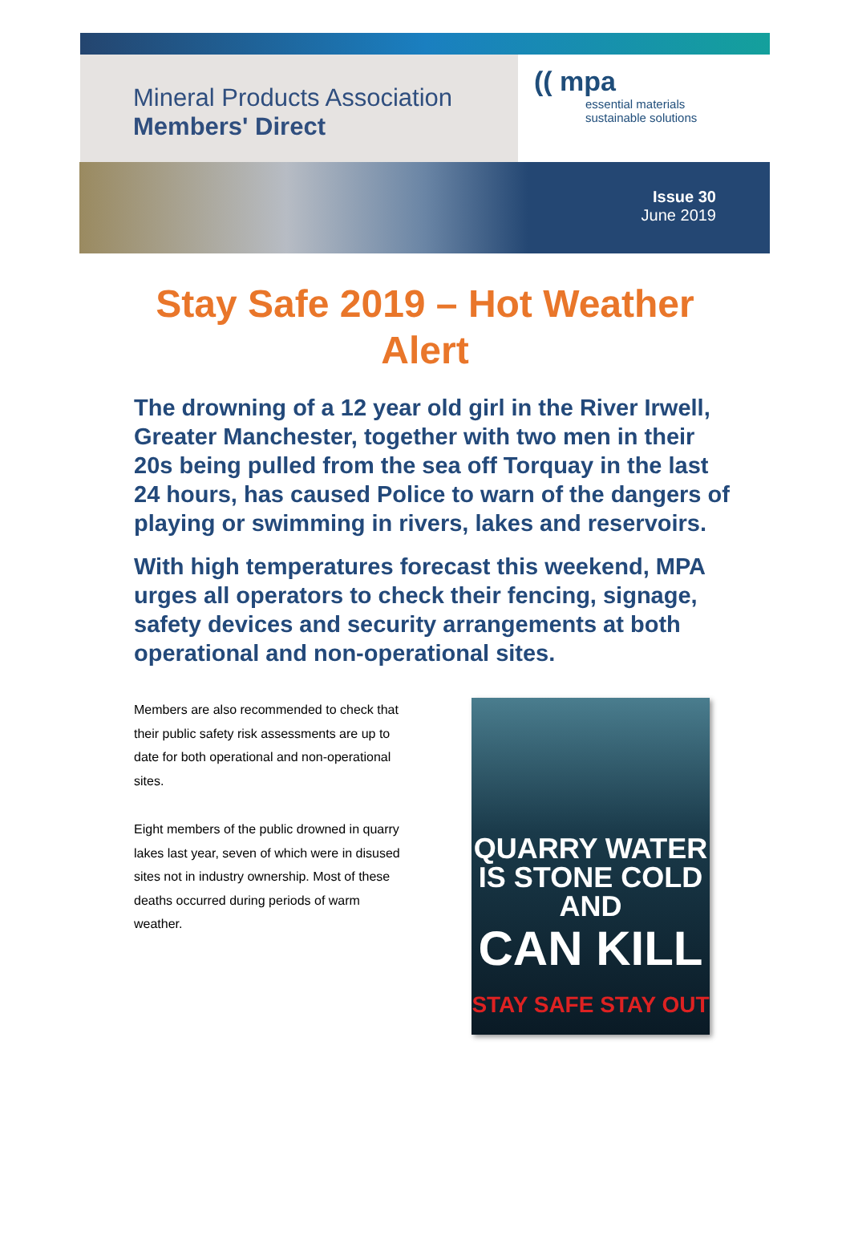Mineral Products Association
Members' Direct
(( mpa
essential materials
sustainable solutions
Issue 30
June 2019
Stay Safe 2019 – Hot Weather Alert
The drowning of a 12 year old girl in the River Irwell, Greater Manchester, together with two men in their 20s being pulled from the sea off Torquay in the last 24 hours, has caused Police to warn of the dangers of playing or swimming in rivers, lakes and reservoirs.
With high temperatures forecast this weekend, MPA urges all operators to check their fencing, signage, safety devices and security arrangements at both operational and non-operational sites.
Members are also recommended to check that their public safety risk assessments are up to date for both operational and non-operational sites.
Eight members of the public drowned in quarry lakes last year, seven of which were in disused sites not in industry ownership. Most of these deaths occurred during periods of warm weather.
QUARRY WATER
IS STONE COLD AND
CAN KILL
STAY SAFE STAY OUT